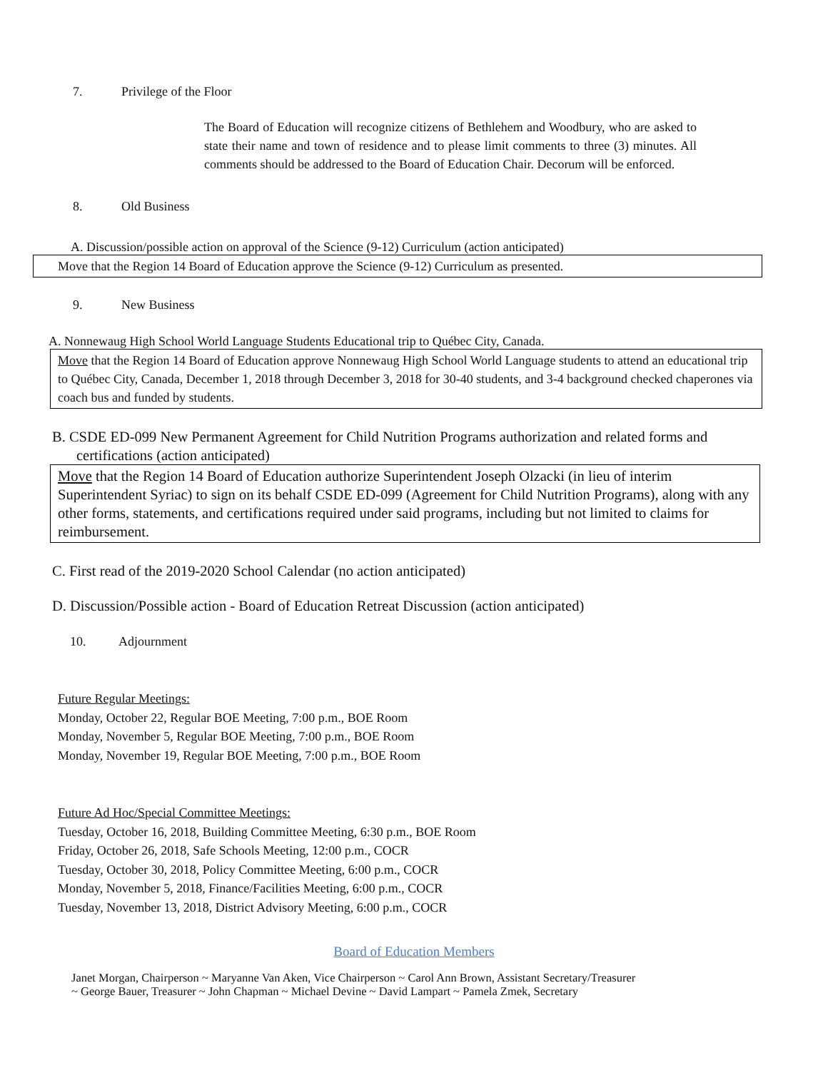7. Privilege of the Floor
The Board of Education will recognize citizens of Bethlehem and Woodbury, who are asked to state their name and town of residence and to please limit comments to three (3) minutes. All comments should be addressed to the Board of Education Chair. Decorum will be enforced.
8. Old Business
A. Discussion/possible action on approval of the Science (9-12) Curriculum (action anticipated)
Move that the Region 14 Board of Education approve the Science (9-12) Curriculum as presented.
9. New Business
A. Nonnewaug High School World Language Students Educational trip to Québec City, Canada.
Move that the Region 14 Board of Education approve Nonnewaug High School World Language students to attend an educational trip to Québec City, Canada, December 1, 2018 through December 3, 2018 for 30-40 students, and 3-4 background checked chaperones via coach bus and funded by students.
B. CSDE ED-099 New Permanent Agreement for Child Nutrition Programs authorization and related forms and certifications (action anticipated)
Move that the Region 14 Board of Education authorize Superintendent Joseph Olzacki (in lieu of interim Superintendent Syriac) to sign on its behalf CSDE ED-099 (Agreement for Child Nutrition Programs), along with any other forms, statements, and certifications required under said programs, including but not limited to claims for reimbursement.
C. First read of the 2019-2020 School Calendar (no action anticipated)
D. Discussion/Possible action - Board of Education Retreat Discussion (action anticipated)
10. Adjournment
Future Regular Meetings:
Monday, October 22, Regular BOE Meeting, 7:00 p.m., BOE Room
Monday, November 5, Regular BOE Meeting, 7:00 p.m., BOE Room
Monday, November 19, Regular BOE Meeting, 7:00 p.m., BOE Room
Future Ad Hoc/Special Committee Meetings:
Tuesday, October 16, 2018, Building Committee Meeting, 6:30 p.m., BOE Room
Friday, October 26, 2018, Safe Schools Meeting, 12:00 p.m., COCR
Tuesday, October 30, 2018, Policy Committee Meeting, 6:00 p.m., COCR
Monday, November 5, 2018, Finance/Facilities Meeting, 6:00 p.m., COCR
Tuesday, November 13, 2018, District Advisory Meeting, 6:00 p.m., COCR
Board of Education Members
Janet Morgan, Chairperson ~ Maryanne Van Aken, Vice Chairperson ~ Carol Ann Brown, Assistant Secretary/Treasurer
~ George Bauer, Treasurer ~ John Chapman ~ Michael Devine ~ David Lampart ~ Pamela Zmek, Secretary